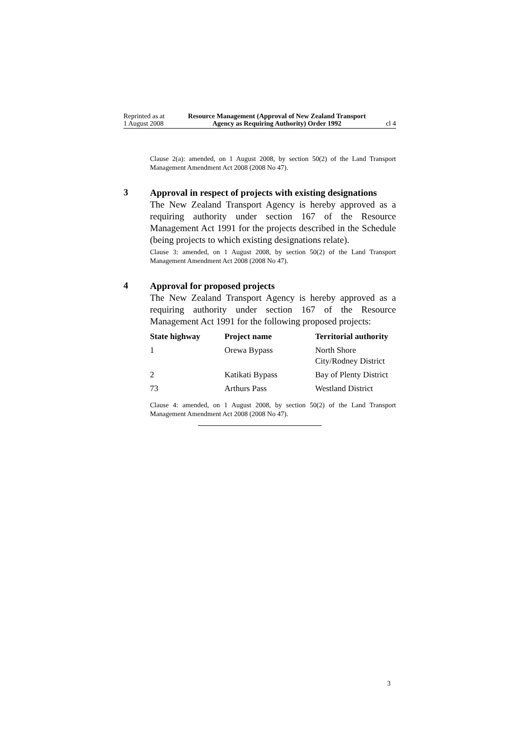Reprinted as at
1 August 2008
Resource Management (Approval of New Zealand Transport Agency as Requiring Authority) Order 1992
cl 4
Clause 2(a): amended, on 1 August 2008, by section 50(2) of the Land Transport Management Amendment Act 2008 (2008 No 47).
3
Approval in respect of projects with existing designations
The New Zealand Transport Agency is hereby approved as a requiring authority under section 167 of the Resource Management Act 1991 for the projects described in the Schedule (being projects to which existing designations relate).
Clause 3: amended, on 1 August 2008, by section 50(2) of the Land Transport Management Amendment Act 2008 (2008 No 47).
4
Approval for proposed projects
The New Zealand Transport Agency is hereby approved as a requiring authority under section 167 of the Resource Management Act 1991 for the following proposed projects:
| State highway | Project name | Territorial authority |
| --- | --- | --- |
| 1 | Orewa Bypass | North Shore City/Rodney District |
| 2 | Katikati Bypass | Bay of Plenty District |
| 73 | Arthurs Pass | Westland District |
Clause 4: amended, on 1 August 2008, by section 50(2) of the Land Transport Management Amendment Act 2008 (2008 No 47).
3